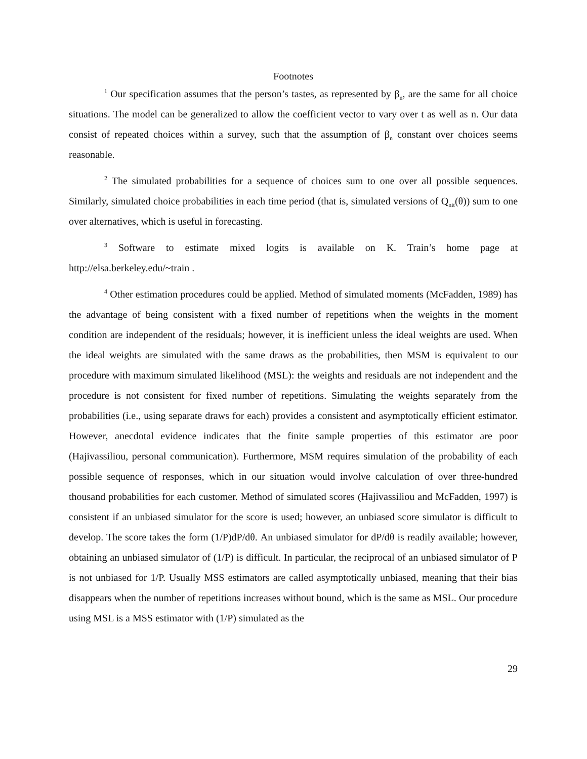Footnotes
<sup>1</sup> Our specification assumes that the person’s tastes, as represented by β<sub>n</sub>, are the same for all choice situations. The model can be generalized to allow the coefficient vector to vary over t as well as n. Our data consist of repeated choices within a survey, such that the assumption of β<sub>n</sub> constant over choices seems reasonable.
<sup>2</sup> The simulated probabilities for a sequence of choices sum to one over all possible sequences. Similarly, simulated choice probabilities in each time period (that is, simulated versions of Q<sub>nit</sub>(θ)) sum to one over alternatives, which is useful in forecasting.
<sup>3</sup> Software to estimate mixed logits is available on K. Train’s home page at http://elsa.berkeley.edu/~train .
<sup>4</sup> Other estimation procedures could be applied. Method of simulated moments (McFadden, 1989) has the advantage of being consistent with a fixed number of repetitions when the weights in the moment condition are independent of the residuals; however, it is inefficient unless the ideal weights are used. When the ideal weights are simulated with the same draws as the probabilities, then MSM is equivalent to our procedure with maximum simulated likelihood (MSL): the weights and residuals are not independent and the procedure is not consistent for fixed number of repetitions. Simulating the weights separately from the probabilities (i.e., using separate draws for each) provides a consistent and asymptotically efficient estimator. However, anecdotal evidence indicates that the finite sample properties of this estimator are poor (Hajivassiliou, personal communication). Furthermore, MSM requires simulation of the probability of each possible sequence of responses, which in our situation would involve calculation of over three-hundred thousand probabilities for each customer. Method of simulated scores (Hajivassiliou and McFadden, 1997) is consistent if an unbiased simulator for the score is used; however, an unbiased score simulator is difficult to develop. The score takes the form (1/P)dP/dθ. An unbiased simulator for dP/dθ is readily available; however, obtaining an unbiased simulator of (1/P) is difficult. In particular, the reciprocal of an unbiased simulator of P is not unbiased for 1/P. Usually MSS estimators are called asymptotically unbiased, meaning that their bias disappears when the number of repetitions increases without bound, which is the same as MSL. Our procedure using MSL is a MSS estimator with (1/P) simulated as the
29